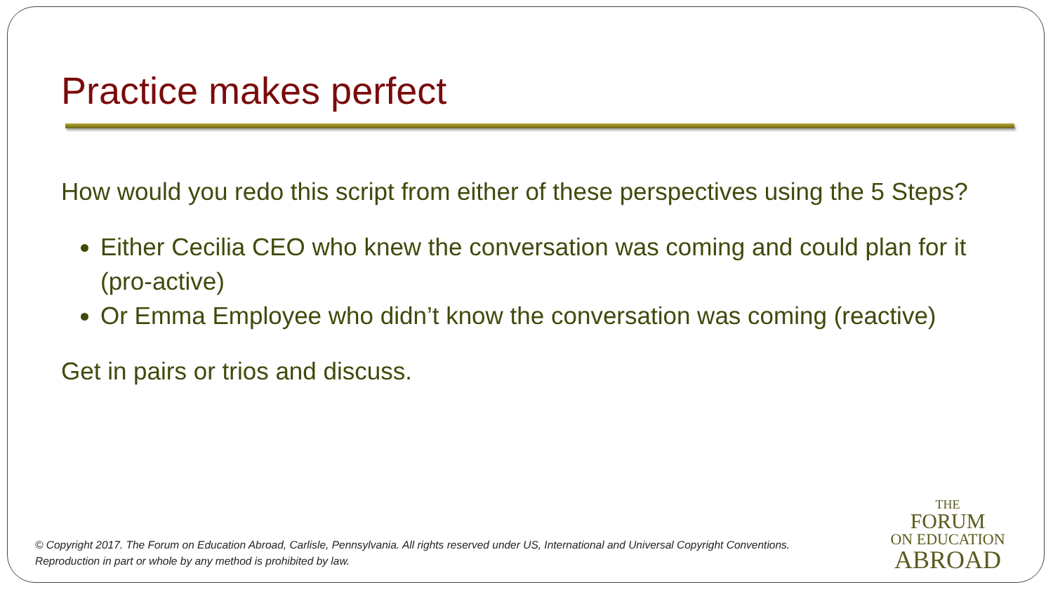Practice makes perfect
How would you redo this script from either of these perspectives using the 5 Steps?
Either Cecilia CEO who knew the conversation was coming and could plan for it (pro-active)
Or Emma Employee who didn’t know the conversation was coming (reactive)
Get in pairs or trios and discuss.
© Copyright 2017. The Forum on Education Abroad, Carlisle, Pennsylvania. All rights reserved under US, International and Universal Copyright Conventions.
Reproduction in part or whole by any method is prohibited by law.
THE
FORUM
ON EDUCATION
ABROAD